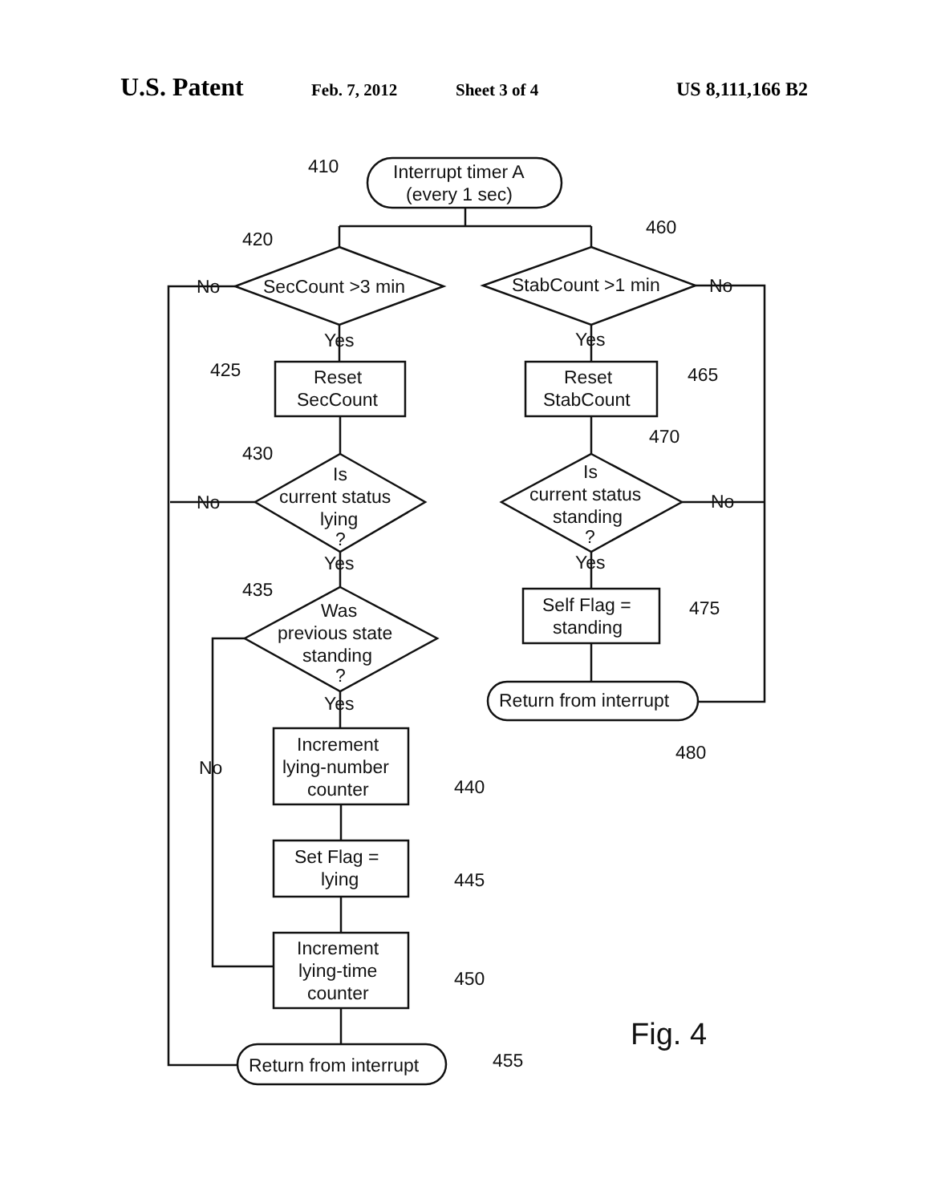U.S. Patent
Feb. 7, 2012 Sheet 3 of 4 US 8,111,166 B2
Interrupt timer A
(every 1 sec)
410
420
460
No
SecCount >3 min
StabCount >1 min
No
Yes
Yes
425
Reset
SecCount
Reset
StabCount
465
430
470
Is
current status
lying
?
Is
current status
standing
?
No
No
Yes
Yes
435
Was
previous state
standing
?
Self Flag =
standing
475
Return from interrupt
480
Yes
No
Increment
lying-number
counter
440
Set Flag =
lying
445
Increment
lying-time
counter
450
Return from interrupt
455
Fig. 4